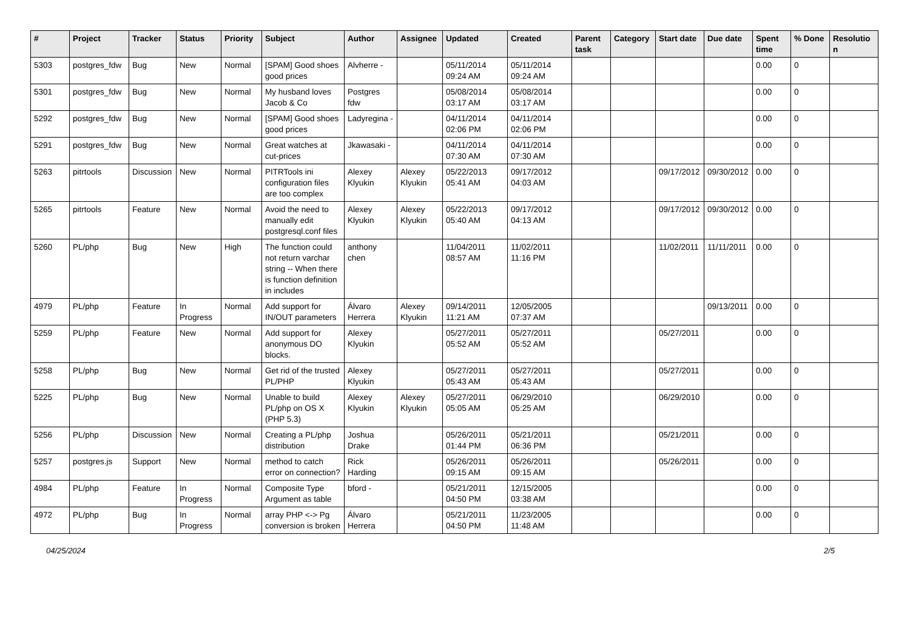| # | Project | Tracker | Status | Priority | Subject | Author | Assignee | Updated | Created | Parent task | Category | Start date | Due date | Spent time | % Done | Resolution |
| --- | --- | --- | --- | --- | --- | --- | --- | --- | --- | --- | --- | --- | --- | --- | --- | --- |
| 5303 | postgres_fdw | Bug | New | Normal | [SPAM] Good shoes good prices | Alvherre - | | 05/11/2014 09:24 AM | 05/11/2014 09:24 AM | | | | | 0.00 | 0 | |
| 5301 | postgres_fdw | Bug | New | Normal | My husband loves Jacob & Co | Postgres fdw | | 05/08/2014 03:17 AM | 05/08/2014 03:17 AM | | | | | 0.00 | 0 | |
| 5292 | postgres_fdw | Bug | New | Normal | [SPAM] Good shoes good prices | Ladyregina - | | 04/11/2014 02:06 PM | 04/11/2014 02:06 PM | | | | | 0.00 | 0 | |
| 5291 | postgres_fdw | Bug | New | Normal | Great watches at cut-prices | Jkawasaki - | | 04/11/2014 07:30 AM | 04/11/2014 07:30 AM | | | | | 0.00 | 0 | |
| 5263 | pitrtools | Discussion | New | Normal | PITRTools ini configuration files are too complex | Alexey Klyukin | Alexey Klyukin | 05/22/2013 05:41 AM | 09/17/2012 04:03 AM | | | 09/17/2012 | 09/30/2012 | 0.00 | 0 | |
| 5265 | pitrtools | Feature | New | Normal | Avoid the need to manually edit postgresql.conf files | Alexey Klyukin | Alexey Klyukin | 05/22/2013 05:40 AM | 09/17/2012 04:13 AM | | | 09/17/2012 | 09/30/2012 | 0.00 | 0 | |
| 5260 | PL/php | Bug | New | High | The function could not return varchar string -- When there is function definition in includes | anthony chen | | 11/04/2011 08:57 AM | 11/02/2011 11:16 PM | | | 11/02/2011 | 11/11/2011 | 0.00 | 0 | |
| 4979 | PL/php | Feature | In Progress | Normal | Add support for IN/OUT parameters | Álvaro Herrera | Alexey Klyukin | 09/14/2011 11:21 AM | 12/05/2005 07:37 AM | | | | 09/13/2011 | 0.00 | 0 | |
| 5259 | PL/php | Feature | New | Normal | Add support for anonymous DO blocks. | Alexey Klyukin | | 05/27/2011 05:52 AM | 05/27/2011 05:52 AM | | | 05/27/2011 | | 0.00 | 0 | |
| 5258 | PL/php | Bug | New | Normal | Get rid of the trusted PL/PHP | Alexey Klyukin | | 05/27/2011 05:43 AM | 05/27/2011 05:43 AM | | | 05/27/2011 | | 0.00 | 0 | |
| 5225 | PL/php | Bug | New | Normal | Unable to build PL/php on OS X (PHP 5.3) | Alexey Klyukin | Alexey Klyukin | 05/27/2011 05:05 AM | 06/29/2010 05:25 AM | | | 06/29/2010 | | 0.00 | 0 | |
| 5256 | PL/php | Discussion | New | Normal | Creating a PL/php distribution | Joshua Drake | | 05/26/2011 01:44 PM | 05/21/2011 06:36 PM | | | 05/21/2011 | | 0.00 | 0 | |
| 5257 | postgres.js | Support | New | Normal | method to catch error on connection? | Rick Harding | | 05/26/2011 09:15 AM | 05/26/2011 09:15 AM | | | 05/26/2011 | | 0.00 | 0 | |
| 4984 | PL/php | Feature | In Progress | Normal | Composite Type Argument as table | bford - | | 05/21/2011 04:50 PM | 12/15/2005 03:38 AM | | | | | 0.00 | 0 | |
| 4972 | PL/php | Bug | In Progress | Normal | array PHP <-> Pg conversion is broken | Álvaro Herrera | | 05/21/2011 04:50 PM | 11/23/2005 11:48 AM | | | | | 0.00 | 0 | |
04/25/2024 2/5